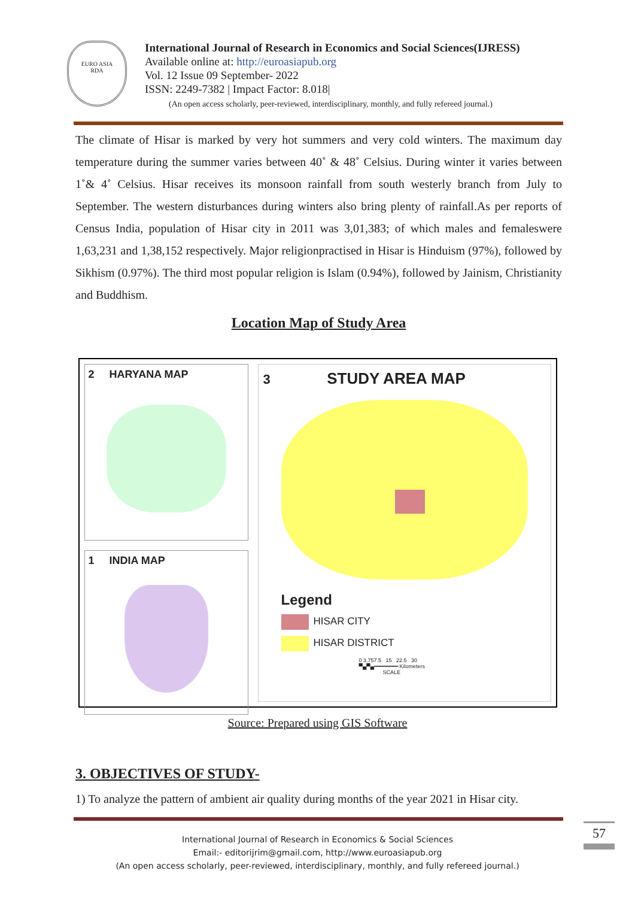EURO ASIA
RDA
International Journal of Research in Economics and Social Sciences(IJRESS)
Available online at: http://euroasiapub.org
Vol. 12 Issue 09 September- 2022
ISSN: 2249-7382 | Impact Factor: 8.018|
(An open access scholarly, peer-reviewed, interdisciplinary, monthly, and fully refereed journal.)
The climate of Hisar is marked by very hot summers and very cold winters. The maximum day temperature during the summer varies between 40˚ & 48˚ Celsius. During winter it varies between 1˚& 4˚ Celsius. Hisar receives its monsoon rainfall from south westerly branch from July to September. The western disturbances during winters also bring plenty of rainfall.As per reports of Census India, population of Hisar city in 2011 was 3,01,383; of which males and femaleswere 1,63,231 and 1,38,152 respectively. Major religionpractised in Hisar is Hinduism (97%), followed by Sikhism (0.97%). The third most popular religion is Islam (0.94%), followed by Jainism, Christianity and Buddhism.
Location Map of Study Area
2 HARYANA MAP
1 INDIA MAP
3 STUDY AREA MAP
Legend
HISAR CITY
HISAR DISTRICT
0 3.757.5 15 22.5 30
▀▄▀▄━━━━━━━━ Kilometers
SCALE
Source: Prepared using GIS Software
3. OBJECTIVES OF STUDY-
1) To analyze the pattern of ambient air quality during months of the year 2021 in Hisar city.
International Journal of Research in Economics & Social Sciences
Email:- editorijrim@gmail.com, http://www.euroasiapub.org
(An open access scholarly, peer-reviewed, interdisciplinary, monthly, and fully refereed journal.)
57